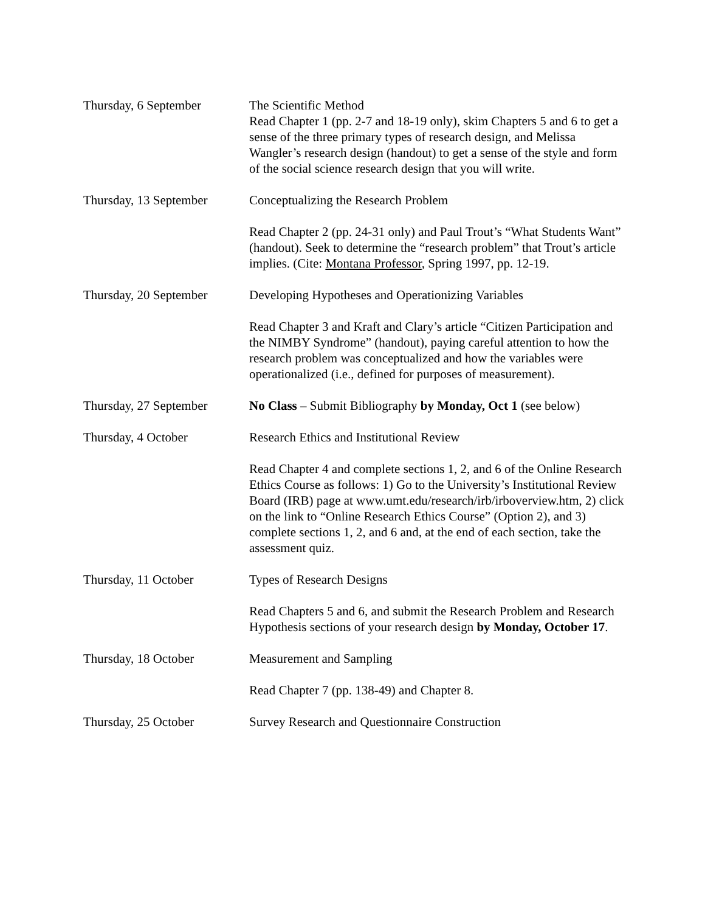Thursday, 6 September The Scientific Method
Read Chapter 1 (pp. 2-7 and 18-19 only), skim Chapters 5 and 6 to get a sense of the three primary types of research design, and Melissa Wangler’s research design (handout) to get a sense of the style and form of the social science research design that you will write.
Thursday, 13 September
Conceptualizing the Research Problem
Read Chapter 2 (pp. 24-31 only) and Paul Trout’s “What Students Want” (handout). Seek to determine the “research problem” that Trout’s article implies. (Cite: Montana Professor, Spring 1997, pp. 12-19.
Thursday, 20 September
Developing Hypotheses and Operationizing Variables
Read Chapter 3 and Kraft and Clary’s article “Citizen Participation and the NIMBY Syndrome” (handout), paying careful attention to how the research problem was conceptualized and how the variables were operationalized (i.e., defined for purposes of measurement).
Thursday, 27 September
No Class – Submit Bibliography by Monday, Oct 1 (see below)
Thursday, 4 October Research Ethics and Institutional Review
Read Chapter 4 and complete sections 1, 2, and 6 of the Online Research Ethics Course as follows: 1) Go to the University’s Institutional Review Board (IRB) page at www.umt.edu/research/irb/irboverview.htm, 2) click on the link to “Online Research Ethics Course” (Option 2), and 3) complete sections 1, 2, and 6 and, at the end of each section, take the assessment quiz.
Thursday, 11 October Types of Research Designs
Read Chapters 5 and 6, and submit the Research Problem and Research Hypothesis sections of your research design by Monday, October 17.
Thursday, 18 October Measurement and Sampling
Read Chapter 7 (pp. 138-49) and Chapter 8.
Thursday, 25 October Survey Research and Questionnaire Construction